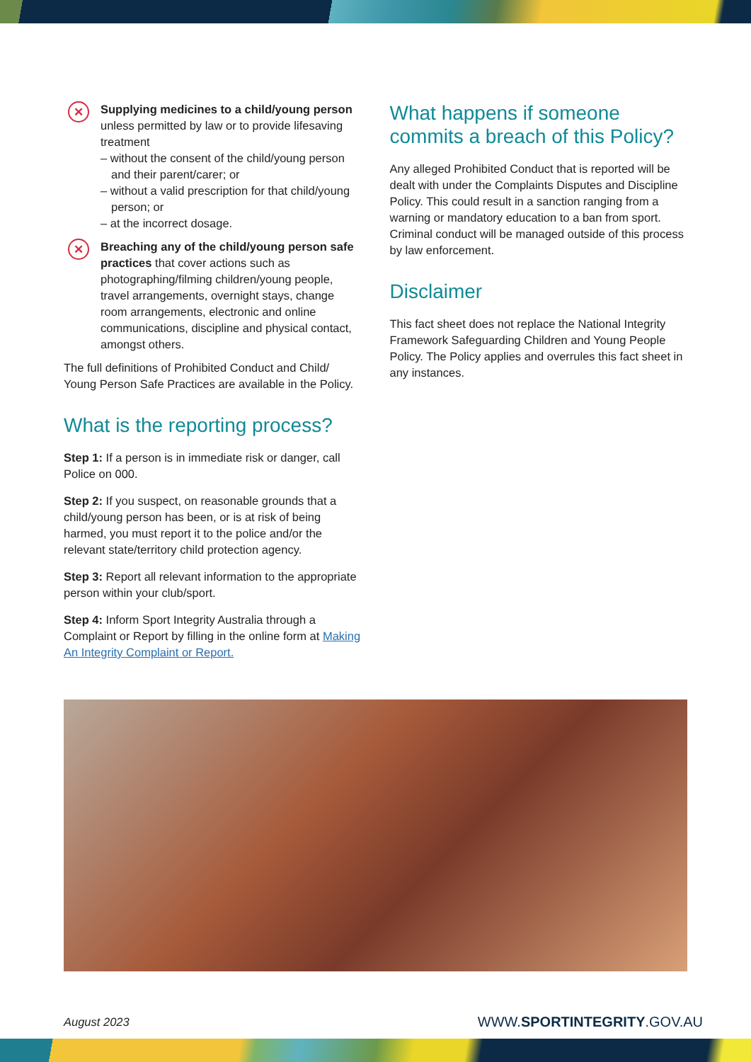✕
Supplying medicines to a child/young person unless permitted by law or to provide lifesaving treatment
– without the consent of the child/young person and their parent/carer; or
– without a valid prescription for that child/young person; or
– at the incorrect dosage.
✕
Breaching any of the child/young person safe practices that cover actions such as photographing/filming children/young people, travel arrangements, overnight stays, change room arrangements, electronic and online communications, discipline and physical contact, amongst others.
The full definitions of Prohibited Conduct and Child/ Young Person Safe Practices are available in the Policy.
What is the reporting process?
Step 1: If a person is in immediate risk or danger, call Police on 000.
Step 2: If you suspect, on reasonable grounds that a child/young person has been, or is at risk of being harmed, you must report it to the police and/or the relevant state/territory child protection agency.
Step 3: Report all relevant information to the appropriate person within your club/sport.
Step 4: Inform Sport Integrity Australia through a Complaint or Report by filling in the online form at Making An Integrity Complaint or Report.
What happens if someone commits a breach of this Policy?
Any alleged Prohibited Conduct that is reported will be dealt with under the Complaints Disputes and Discipline Policy. This could result in a sanction ranging from a warning or mandatory education to a ban from sport. Criminal conduct will be managed outside of this process by law enforcement.
Disclaimer
This fact sheet does not replace the National Integrity Framework Safeguarding Children and Young People Policy. The Policy applies and overrules this fact sheet in any instances.
August 2023 WWW.SPORTINTEGRITY.GOV.AU